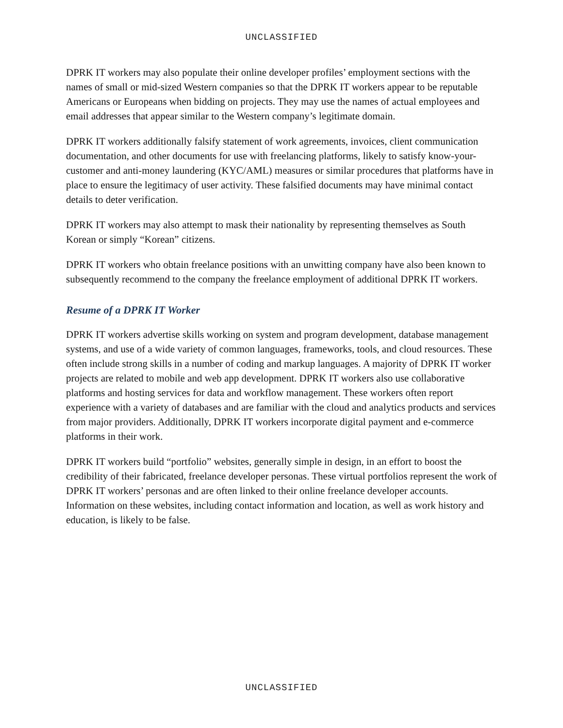UNCLASSIFIED
DPRK IT workers may also populate their online developer profiles’ employment sections with the names of small or mid-sized Western companies so that the DPRK IT workers appear to be reputable Americans or Europeans when bidding on projects. They may use the names of actual employees and email addresses that appear similar to the Western company’s legitimate domain.
DPRK IT workers additionally falsify statement of work agreements, invoices, client communication documentation, and other documents for use with freelancing platforms, likely to satisfy know-your-customer and anti-money laundering (KYC/AML) measures or similar procedures that platforms have in place to ensure the legitimacy of user activity. These falsified documents may have minimal contact details to deter verification.
DPRK IT workers may also attempt to mask their nationality by representing themselves as South Korean or simply “Korean” citizens.
DPRK IT workers who obtain freelance positions with an unwitting company have also been known to subsequently recommend to the company the freelance employment of additional DPRK IT workers.
Resume of a DPRK IT Worker
DPRK IT workers advertise skills working on system and program development, database management systems, and use of a wide variety of common languages, frameworks, tools, and cloud resources. These often include strong skills in a number of coding and markup languages. A majority of DPRK IT worker projects are related to mobile and web app development. DPRK IT workers also use collaborative platforms and hosting services for data and workflow management. These workers often report experience with a variety of databases and are familiar with the cloud and analytics products and services from major providers. Additionally, DPRK IT workers incorporate digital payment and e-commerce platforms in their work.
DPRK IT workers build “portfolio” websites, generally simple in design, in an effort to boost the credibility of their fabricated, freelance developer personas. These virtual portfolios represent the work of DPRK IT workers’ personas and are often linked to their online freelance developer accounts. Information on these websites, including contact information and location, as well as work history and education, is likely to be false.
UNCLASSIFIED